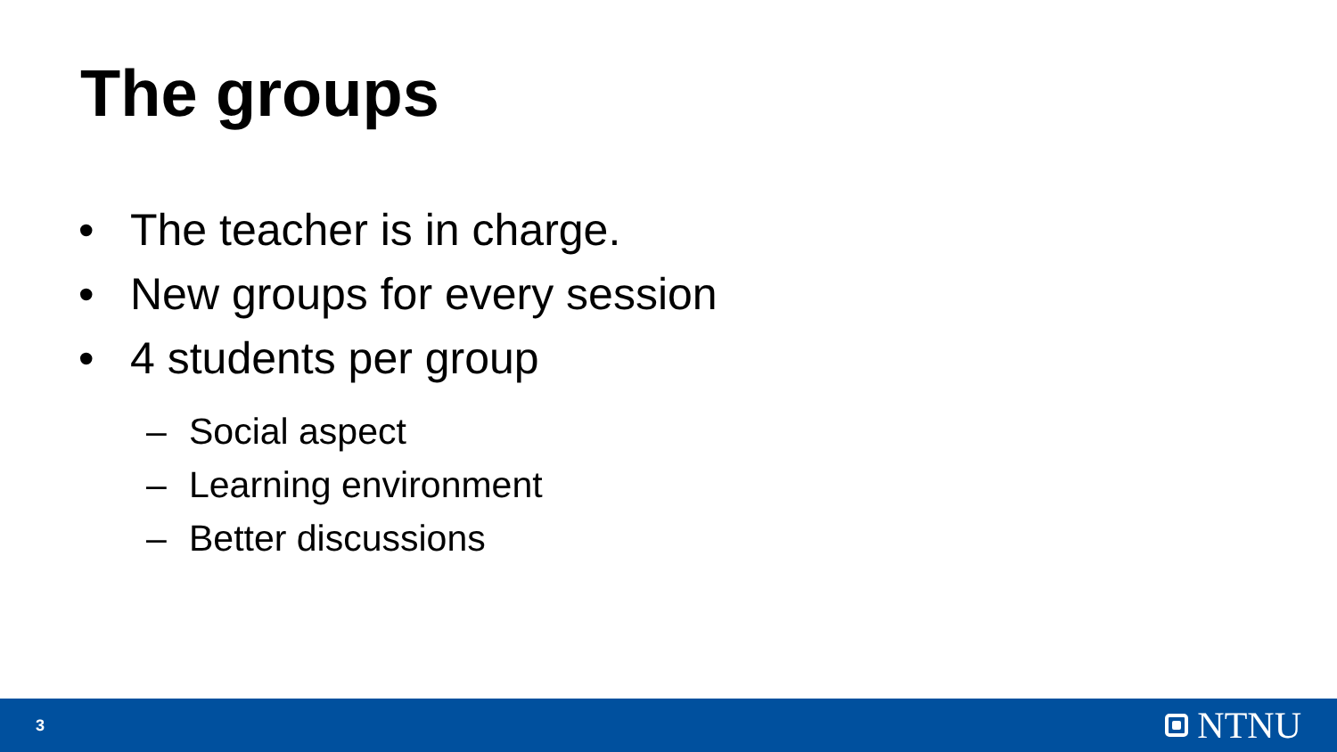The groups
• The teacher is in charge.
• New groups for every session
• 4 students per group
– Social aspect
– Learning environment
– Better discussions
3 NTNU